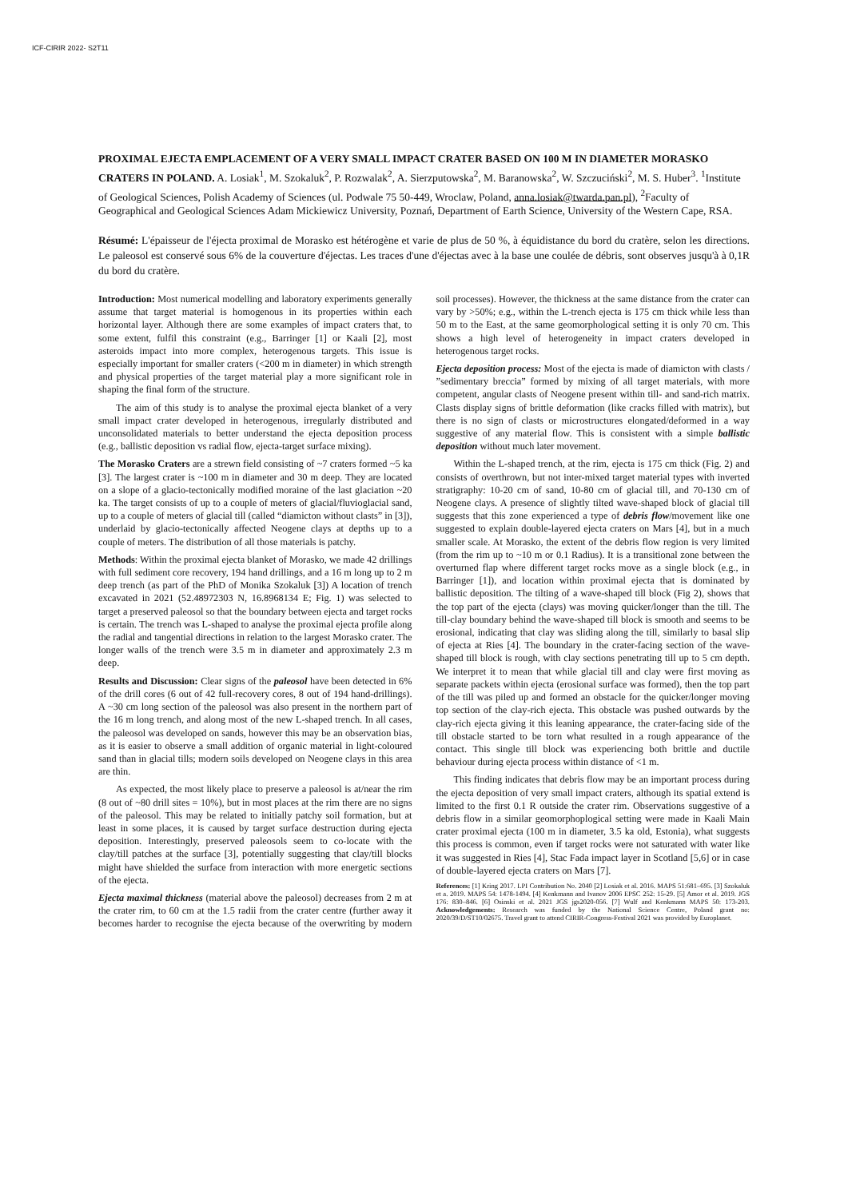ICF-CIRIR 2022- S2T11
PROXIMAL EJECTA EMPLACEMENT OF A VERY SMALL IMPACT CRATER BASED ON 100 M IN DIAMETER MORASKO CRATERS IN POLAND. A. Losiak<sup>1</sup>, M. Szokaluk<sup>2</sup>, P. Rozwalak<sup>2</sup>, A. Sierzputowska<sup>2</sup>, M. Baranowska<sup>2</sup>, W. Szczuciński<sup>2</sup>, M. S. Huber<sup>3</sup>. <sup>1</sup>Institute of Geological Sciences, Polish Academy of Sciences (ul. Podwale 75 50-449, Wroclaw, Poland, anna.losiak@twarda.pan.pl), <sup>2</sup>Faculty of Geographical and Geological Sciences Adam Mickiewicz University, Poznań, Department of Earth Science, University of the Western Cape, RSA.
Résumé: L'épaisseur de l'éjecta proximal de Morasko est hétérogène et varie de plus de 50 %, à équidistance du bord du cratère, selon les directions. Le paleosol est conservé sous 6% de la couverture d'éjectas. Les traces d'une d'éjectas avec à la base une coulée de débris, sont observes jusqu'à à 0,1R du bord du cratère.
Introduction: Most numerical modelling and laboratory experiments generally assume that target material is homogenous in its properties within each horizontal layer. Although there are some examples of impact craters that, to some extent, fulfil this constraint (e.g., Barringer [1] or Kaali [2], most asteroids impact into more complex, heterogenous targets. This issue is especially important for smaller craters (<200 m in diameter) in which strength and physical properties of the target material play a more significant role in shaping the final form of the structure.
The aim of this study is to analyse the proximal ejecta blanket of a very small impact crater developed in heterogenous, irregularly distributed and unconsolidated materials to better understand the ejecta deposition process (e.g., ballistic deposition vs radial flow, ejecta-target surface mixing).
The Morasko Craters are a strewn field consisting of ~7 craters formed ~5 ka [3]. The largest crater is ~100 m in diameter and 30 m deep. They are located on a slope of a glacio-tectonically modified moraine of the last glaciation ~20 ka. The target consists of up to a couple of meters of glacial/fluvioglacial sand, up to a couple of meters of glacial till (called “diamicton without clasts” in [3]), underlaid by glacio-tectonically affected Neogene clays at depths up to a couple of meters. The distribution of all those materials is patchy.
Methods: Within the proximal ejecta blanket of Morasko, we made 42 drillings with full sediment core recovery, 194 hand drillings, and a 16 m long up to 2 m deep trench (as part of the PhD of Monika Szokaluk [3]) A location of trench excavated in 2021 (52.48972303 N, 16.8968134 E; Fig. 1) was selected to target a preserved paleosol so that the boundary between ejecta and target rocks is certain. The trench was L-shaped to analyse the proximal ejecta profile along the radial and tangential directions in relation to the largest Morasko crater. The longer walls of the trench were 3.5 m in diameter and approximately 2.3 m deep.
Results and Discussion: Clear signs of the paleosol have been detected in 6% of the drill cores (6 out of 42 full-recovery cores, 8 out of 194 hand-drillings). A ~30 cm long section of the paleosol was also present in the northern part of the 16 m long trench, and along most of the new L-shaped trench. In all cases, the paleosol was developed on sands, however this may be an observation bias, as it is easier to observe a small addition of organic material in light-coloured sand than in glacial tills; modern soils developed on Neogene clays in this area are thin.
As expected, the most likely place to preserve a paleosol is at/near the rim (8 out of ~80 drill sites = 10%), but in most places at the rim there are no signs of the paleosol. This may be related to initially patchy soil formation, but at least in some places, it is caused by target surface destruction during ejecta deposition. Interestingly, preserved paleosols seem to co-locate with the clay/till patches at the surface [3], potentially suggesting that clay/till blocks might have shielded the surface from interaction with more energetic sections of the ejecta.
Ejecta maximal thickness (material above the paleosol) decreases from 2 m at the crater rim, to 60 cm at the 1.5 radii from the crater centre (further away it becomes harder to recognise the ejecta because of the overwriting by modern soil processes). However, the thickness at the same distance from the crater can vary by >50%; e.g., within the L-trench ejecta is 175 cm thick while less than 50 m to the East, at the same geomorphological setting it is only 70 cm. This shows a high level of heterogeneity in impact craters developed in heterogenous target rocks.
Ejecta deposition process: Most of the ejecta is made of diamicton with clasts / ”sedimentary breccia” formed by mixing of all target materials, with more competent, angular clasts of Neogene present within till- and sand-rich matrix. Clasts display signs of brittle deformation (like cracks filled with matrix), but there is no sign of clasts or microstructures elongated/deformed in a way suggestive of any material flow. This is consistent with a simple ballistic deposition without much later movement.
Within the L-shaped trench, at the rim, ejecta is 175 cm thick (Fig. 2) and consists of overthrown, but not inter-mixed target material types with inverted stratigraphy: 10-20 cm of sand, 10-80 cm of glacial till, and 70-130 cm of Neogene clays. A presence of slightly tilted wave-shaped block of glacial till suggests that this zone experienced a type of debris flow/movement like one suggested to explain double-layered ejecta craters on Mars [4], but in a much smaller scale. At Morasko, the extent of the debris flow region is very limited (from the rim up to ~10 m or 0.1 Radius). It is a transitional zone between the overturned flap where different target rocks move as a single block (e.g., in Barringer [1]), and location within proximal ejecta that is dominated by ballistic deposition. The tilting of a wave-shaped till block (Fig 2), shows that the top part of the ejecta (clays) was moving quicker/longer than the till. The till-clay boundary behind the wave-shaped till block is smooth and seems to be erosional, indicating that clay was sliding along the till, similarly to basal slip of ejecta at Ries [4]. The boundary in the crater-facing section of the wave-shaped till block is rough, with clay sections penetrating till up to 5 cm depth. We interpret it to mean that while glacial till and clay were first moving as separate packets within ejecta (erosional surface was formed), then the top part of the till was piled up and formed an obstacle for the quicker/longer moving top section of the clay-rich ejecta. This obstacle was pushed outwards by the clay-rich ejecta giving it this leaning appearance, the crater-facing side of the till obstacle started to be torn what resulted in a rough appearance of the contact. This single till block was experiencing both brittle and ductile behaviour during ejecta process within distance of <1 m.
This finding indicates that debris flow may be an important process during the ejecta deposition of very small impact craters, although its spatial extend is limited to the first 0.1 R outside the crater rim. Observations suggestive of a debris flow in a similar geomorphoplogical setting were made in Kaali Main crater proximal ejecta (100 m in diameter, 3.5 ka old, Estonia), what suggests this process is common, even if target rocks were not saturated with water like it was suggested in Ries [4], Stac Fada impact layer in Scotland [5,6] or in case of double-layered ejecta craters on Mars [7].
References: [1] Kring 2017. LPI Contribution No. 2040 [2] Losiak et al. 2016. MAPS 51:681–695. [3] Szokaluk et a. 2019. MAPS 54: 1478-1494. [4] Kenkmann and Ivanov 2006 EPSC 252: 15-29. [5] Amor et al. 2019. JGS 176: 830–846. [6] Osinski et al. 2021 JGS jgs2020-056. [7] Wulf and Kenkmann MAPS 50: 173-203. Acknowledgements: Research was funded by the National Science Centre, Poland grant no: 2020/39/D/ST10/02675. Travel grant to attend CIRIR-Congress-Festival 2021 was provided by Europlanet.